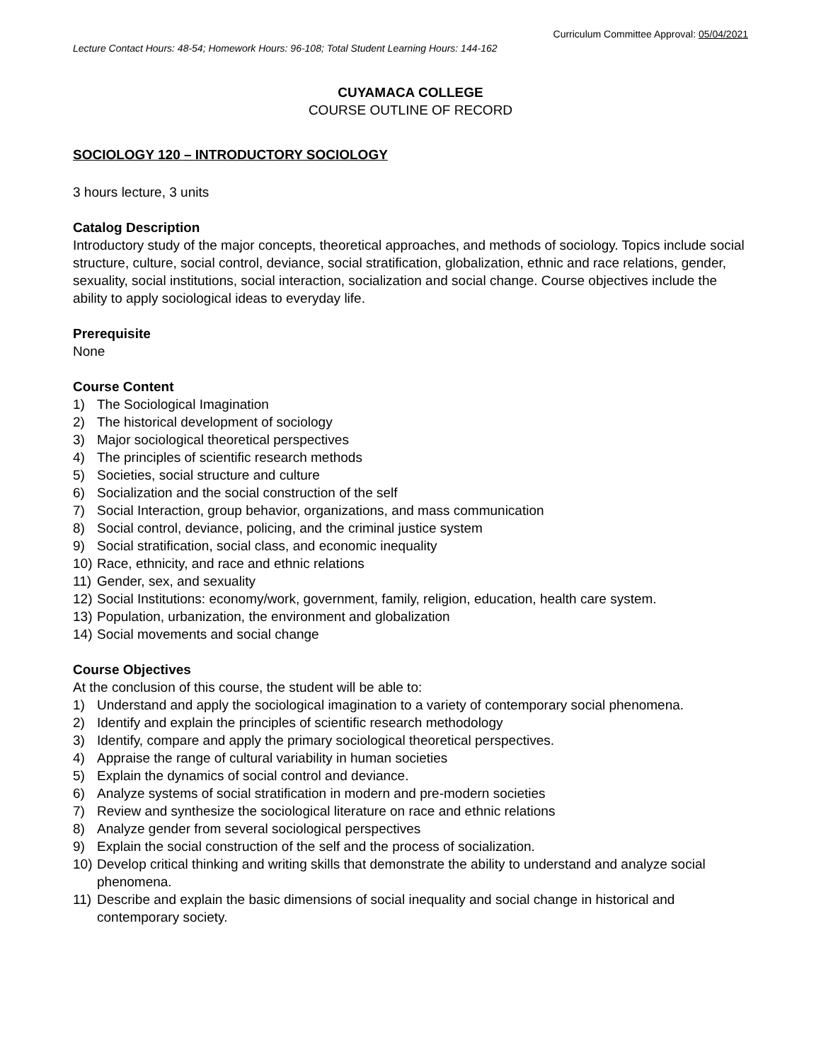Curriculum Committee Approval: 05/04/2021
Lecture Contact Hours: 48-54; Homework Hours: 96-108; Total Student Learning Hours: 144-162
CUYAMACA COLLEGE
COURSE OUTLINE OF RECORD
SOCIOLOGY 120 – INTRODUCTORY SOCIOLOGY
3 hours lecture, 3 units
Catalog Description
Introductory study of the major concepts, theoretical approaches, and methods of sociology. Topics include social structure, culture, social control, deviance, social stratification, globalization, ethnic and race relations, gender, sexuality, social institutions, social interaction, socialization and social change. Course objectives include the ability to apply sociological ideas to everyday life.
Prerequisite
None
Course Content
1) The Sociological Imagination
2) The historical development of sociology
3) Major sociological theoretical perspectives
4) The principles of scientific research methods
5) Societies, social structure and culture
6) Socialization and the social construction of the self
7) Social Interaction, group behavior, organizations, and mass communication
8) Social control, deviance, policing, and the criminal justice system
9) Social stratification, social class, and economic inequality
10) Race, ethnicity, and race and ethnic relations
11) Gender, sex, and sexuality
12) Social Institutions: economy/work, government, family, religion, education, health care system.
13) Population, urbanization, the environment and globalization
14) Social movements and social change
Course Objectives
At the conclusion of this course, the student will be able to:
1) Understand and apply the sociological imagination to a variety of contemporary social phenomena.
2) Identify and explain the principles of scientific research methodology
3) Identify, compare and apply the primary sociological theoretical perspectives.
4) Appraise the range of cultural variability in human societies
5) Explain the dynamics of social control and deviance.
6) Analyze systems of social stratification in modern and pre-modern societies
7) Review and synthesize the sociological literature on race and ethnic relations
8) Analyze gender from several sociological perspectives
9) Explain the social construction of the self and the process of socialization.
10) Develop critical thinking and writing skills that demonstrate the ability to understand and analyze social phenomena.
11) Describe and explain the basic dimensions of social inequality and social change in historical and contemporary society.